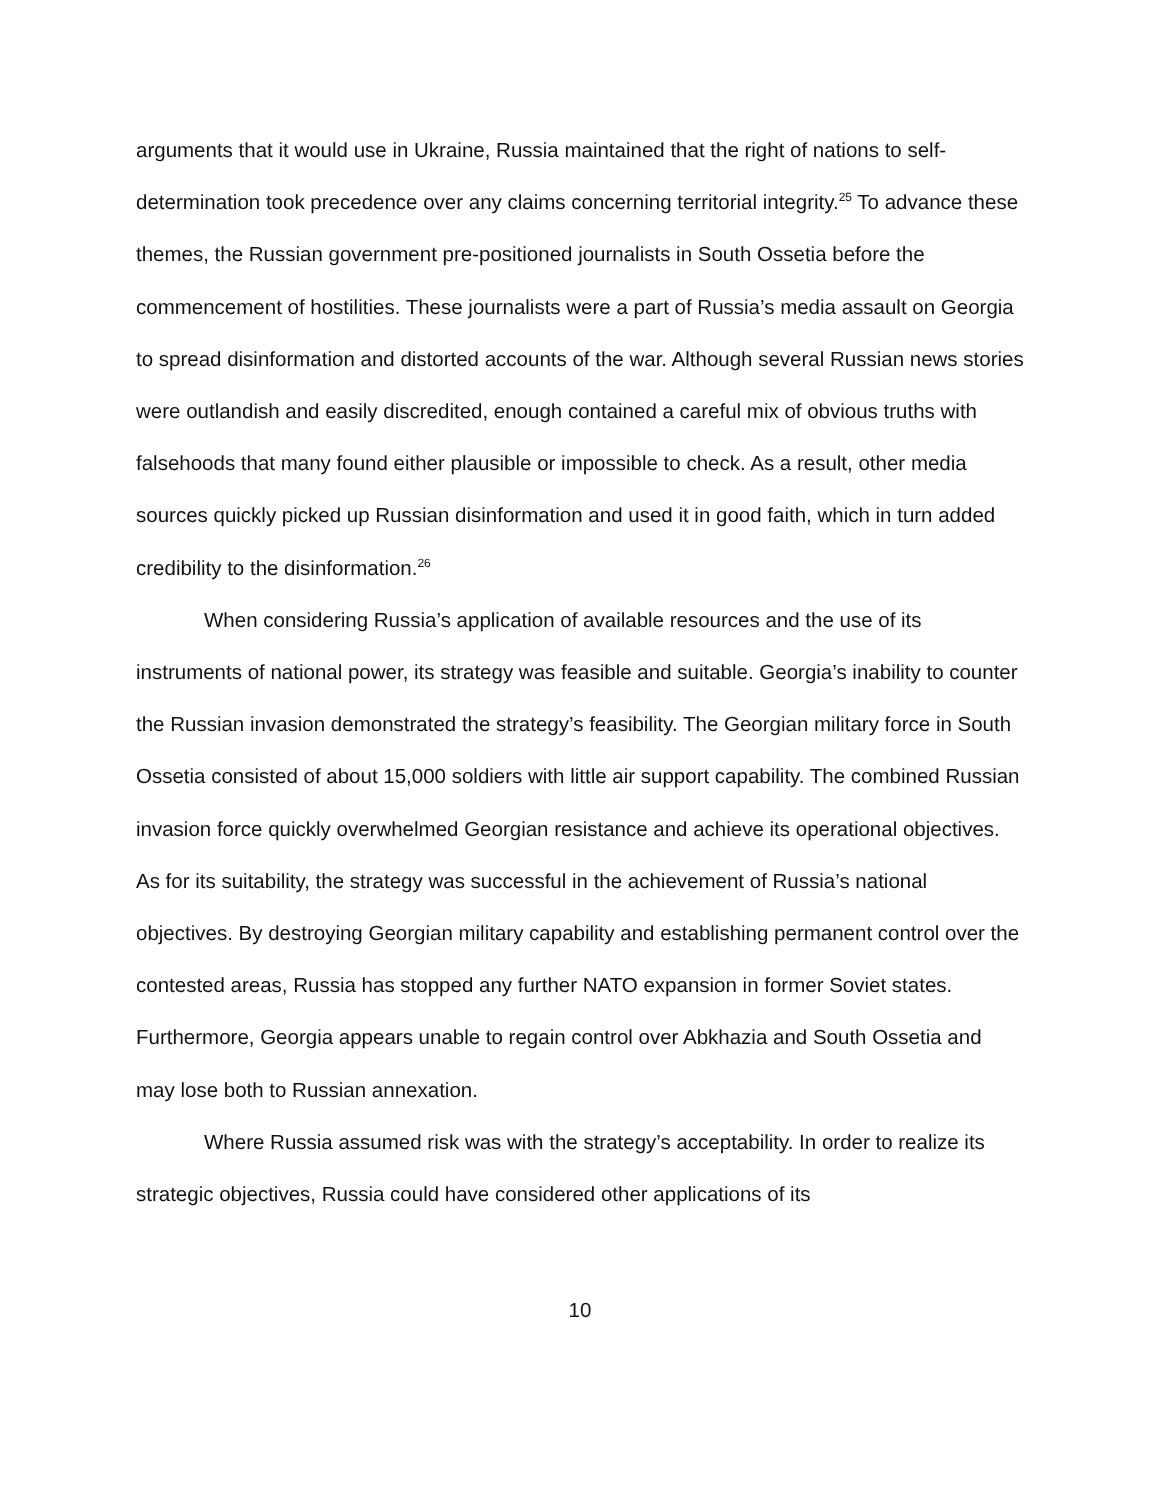arguments that it would use in Ukraine, Russia maintained that the right of nations to self-determination took precedence over any claims concerning territorial integrity.<sup>25</sup> To advance these themes, the Russian government pre-positioned journalists in South Ossetia before the commencement of hostilities. These journalists were a part of Russia’s media assault on Georgia to spread disinformation and distorted accounts of the war. Although several Russian news stories were outlandish and easily discredited, enough contained a careful mix of obvious truths with falsehoods that many found either plausible or impossible to check. As a result, other media sources quickly picked up Russian disinformation and used it in good faith, which in turn added credibility to the disinformation.<sup>26</sup>
When considering Russia’s application of available resources and the use of its instruments of national power, its strategy was feasible and suitable. Georgia’s inability to counter the Russian invasion demonstrated the strategy’s feasibility. The Georgian military force in South Ossetia consisted of about 15,000 soldiers with little air support capability. The combined Russian invasion force quickly overwhelmed Georgian resistance and achieve its operational objectives. As for its suitability, the strategy was successful in the achievement of Russia’s national objectives. By destroying Georgian military capability and establishing permanent control over the contested areas, Russia has stopped any further NATO expansion in former Soviet states. Furthermore, Georgia appears unable to regain control over Abkhazia and South Ossetia and may lose both to Russian annexation.
Where Russia assumed risk was with the strategy’s acceptability. In order to realize its strategic objectives, Russia could have considered other applications of its
10